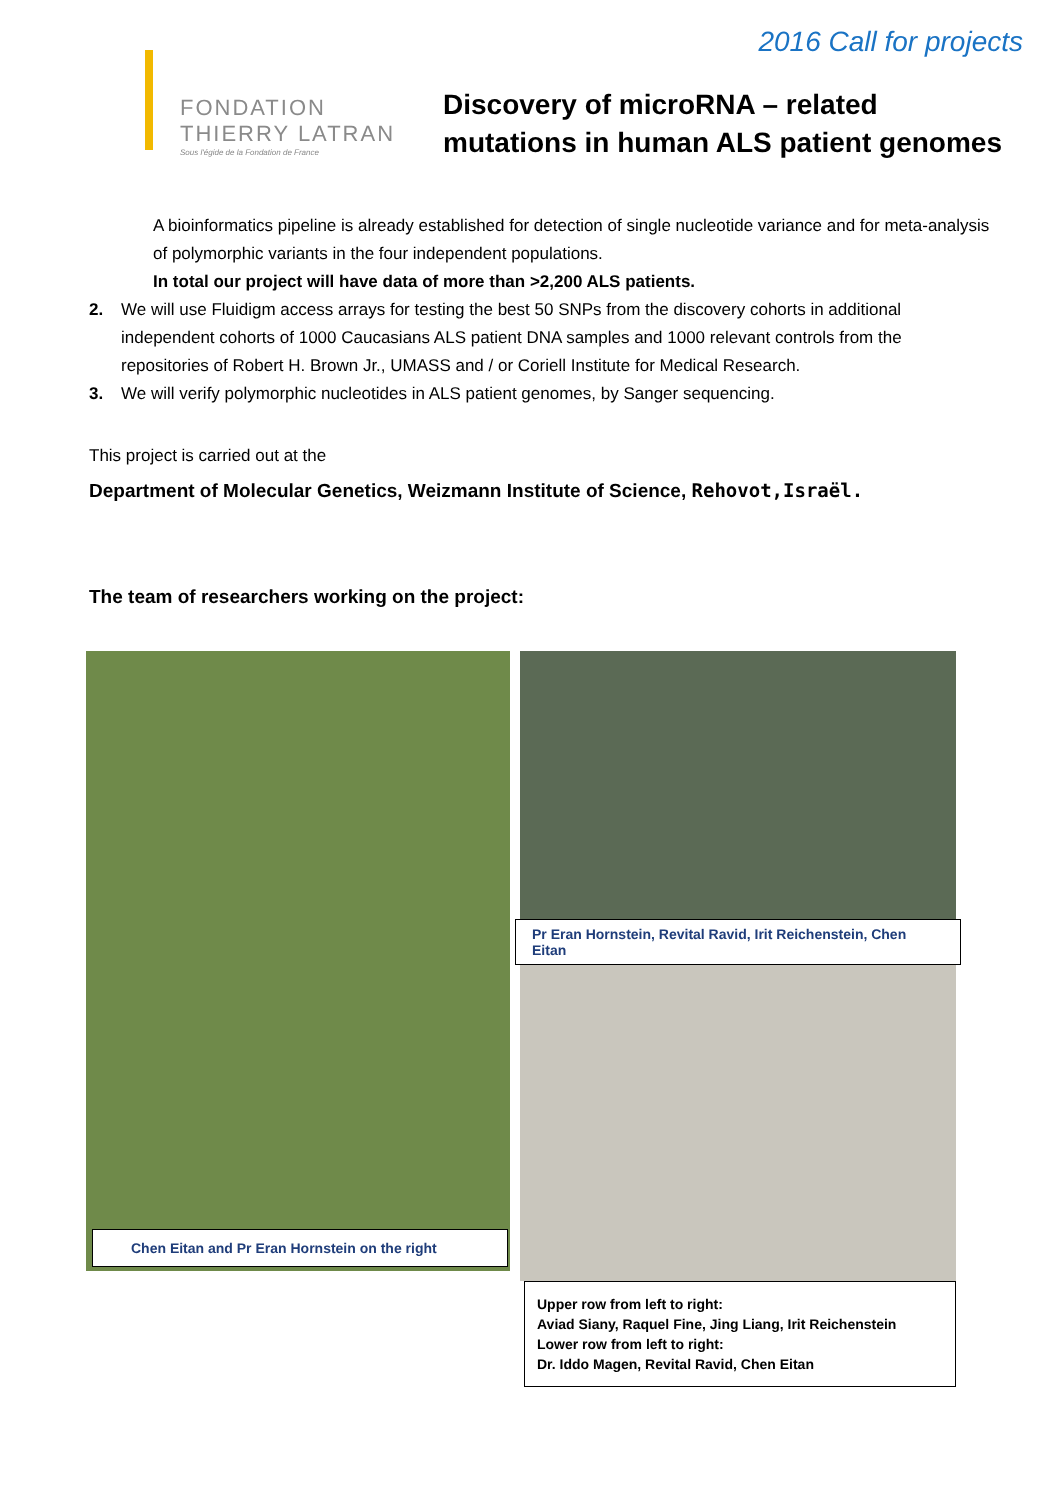2016 Call for projects
FONDATION
THIERRY LATRAN
Sous l'égide de la Fondation de France
Discovery of microRNA – related
mutations in human ALS patient genomes
A bioinformatics pipeline is already established for detection of single nucleotide variance and for meta-analysis of polymorphic variants in the four independent populations.
In total our project will have data of more than >2,200 ALS patients.
2. We will use Fluidigm access arrays for testing the best 50 SNPs from the discovery cohorts in additional independent cohorts of 1000 Caucasians ALS patient DNA samples and 1000 relevant controls from the repositories of Robert H. Brown Jr., UMASS and / or Coriell Institute for Medical Research.
3. We will verify polymorphic nucleotides in ALS patient genomes, by Sanger sequencing.
This project is carried out at the
Department of Molecular Genetics, Weizmann Institute of Science, Rehovot,Israël.
The team of researchers working on the project:
Chen Eitan and Pr Eran Hornstein on the right
Pr Eran Hornstein, Revital Ravid, Irit Reichenstein, Chen Eitan
Upper row from left to right:
Aviad Siany, Raquel Fine, Jing Liang, Irit Reichenstein
Lower row from left to right:
Dr. Iddo Magen, Revital Ravid, Chen Eitan